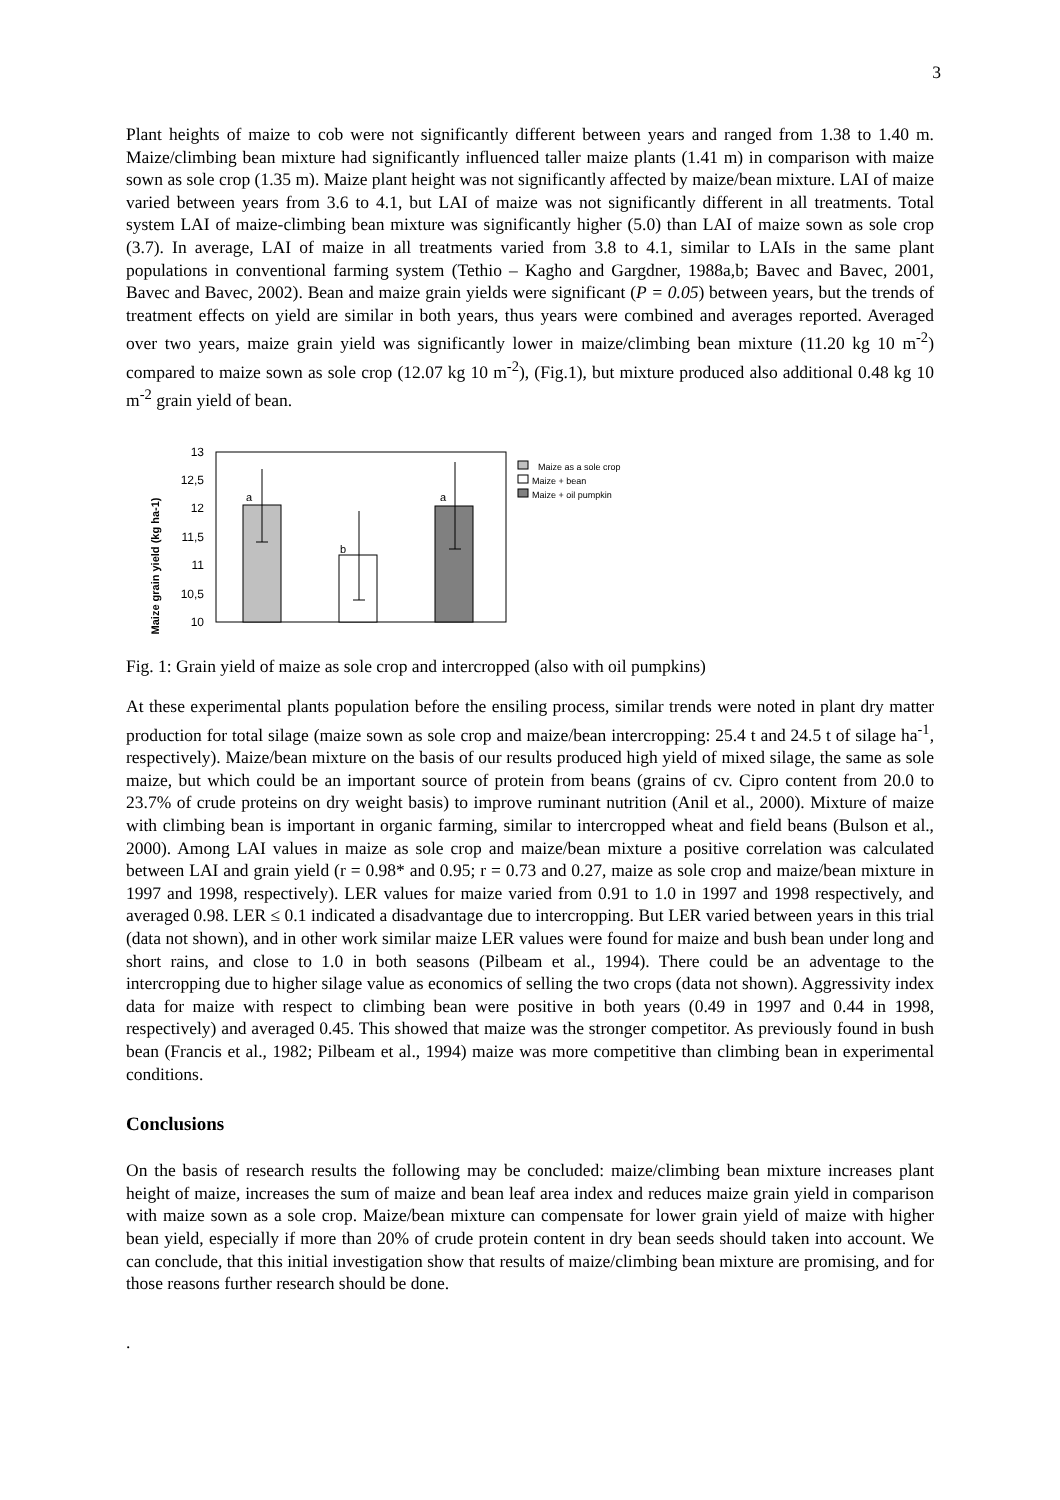3
Plant heights of maize to cob were not significantly different between years and ranged from 1.38 to 1.40 m. Maize/climbing bean mixture had significantly influenced taller maize plants (1.41 m) in comparison with maize sown as sole crop (1.35 m). Maize plant height was not significantly affected by maize/bean mixture. LAI of maize varied between years from 3.6 to 4.1, but LAI of maize was not significantly different in all treatments. Total system LAI of maize-climbing bean mixture was significantly higher (5.0) than LAI of maize sown as sole crop (3.7). In average, LAI of maize in all treatments varied from 3.8 to 4.1, similar to LAIs in the same plant populations in conventional farming system (Tethio – Kagho and Gargdner, 1988a,b; Bavec and Bavec, 2001, Bavec and Bavec, 2002). Bean and maize grain yields were significant (P = 0.05) between years, but the trends of treatment effects on yield are similar in both years, thus years were combined and averages reported. Averaged over two years, maize grain yield was significantly lower in maize/climbing bean mixture (11.20 kg 10 m<sup>-2</sup>) compared to maize sown as sole crop (12.07 kg 10 m<sup>-2</sup>), (Fig.1), but mixture produced also additional 0.48 kg 10 m<sup>-2</sup> grain yield of bean.
Maize grain yield (kg ha-1)
13
12,5
12
11,5
11
10,5
10
a
b
a
Maize as a sole crop
Maize + bean
Maize + oil pumpkin
Fig. 1: Grain yield of maize as sole crop and intercropped (also with oil pumpkins)
At these experimental plants population before the ensiling process, similar trends were noted in plant dry matter production for total silage (maize sown as sole crop and maize/bean intercropping: 25.4 t and 24.5 t of silage ha<sup>-1</sup>, respectively). Maize/bean mixture on the basis of our results produced high yield of mixed silage, the same as sole maize, but which could be an important source of protein from beans (grains of cv. Cipro content from 20.0 to 23.7% of crude proteins on dry weight basis) to improve ruminant nutrition (Anil et al., 2000). Mixture of maize with climbing bean is important in organic farming, similar to intercropped wheat and field beans (Bulson et al., 2000). Among LAI values in maize as sole crop and maize/bean mixture a positive correlation was calculated between LAI and grain yield (r = 0.98* and 0.95; r = 0.73 and 0.27, maize as sole crop and maize/bean mixture in 1997 and 1998, respectively). LER values for maize varied from 0.91 to 1.0 in 1997 and 1998 respectively, and averaged 0.98. LER ≤ 0.1 indicated a disadvantage due to intercropping. But LER varied between years in this trial (data not shown), and in other work similar maize LER values were found for maize and bush bean under long and short rains, and close to 1.0 in both seasons (Pilbeam et al., 1994). There could be an adventage to the intercropping due to higher silage value as economics of selling the two crops (data not shown). Aggressivity index data for maize with respect to climbing bean were positive in both years (0.49 in 1997 and 0.44 in 1998, respectively) and averaged 0.45. This showed that maize was the stronger competitor. As previously found in bush bean (Francis et al., 1982; Pilbeam et al., 1994) maize was more competitive than climbing bean in experimental conditions.
Conclusions
On the basis of research results the following may be concluded: maize/climbing bean mixture increases plant height of maize, increases the sum of maize and bean leaf area index and reduces maize grain yield in comparison with maize sown as a sole crop. Maize/bean mixture can compensate for lower grain yield of maize with higher bean yield, especially if more than 20% of crude protein content in dry bean seeds should taken into account. We can conclude, that this initial investigation show that results of maize/climbing bean mixture are promising, and for those reasons further research should be done.
.